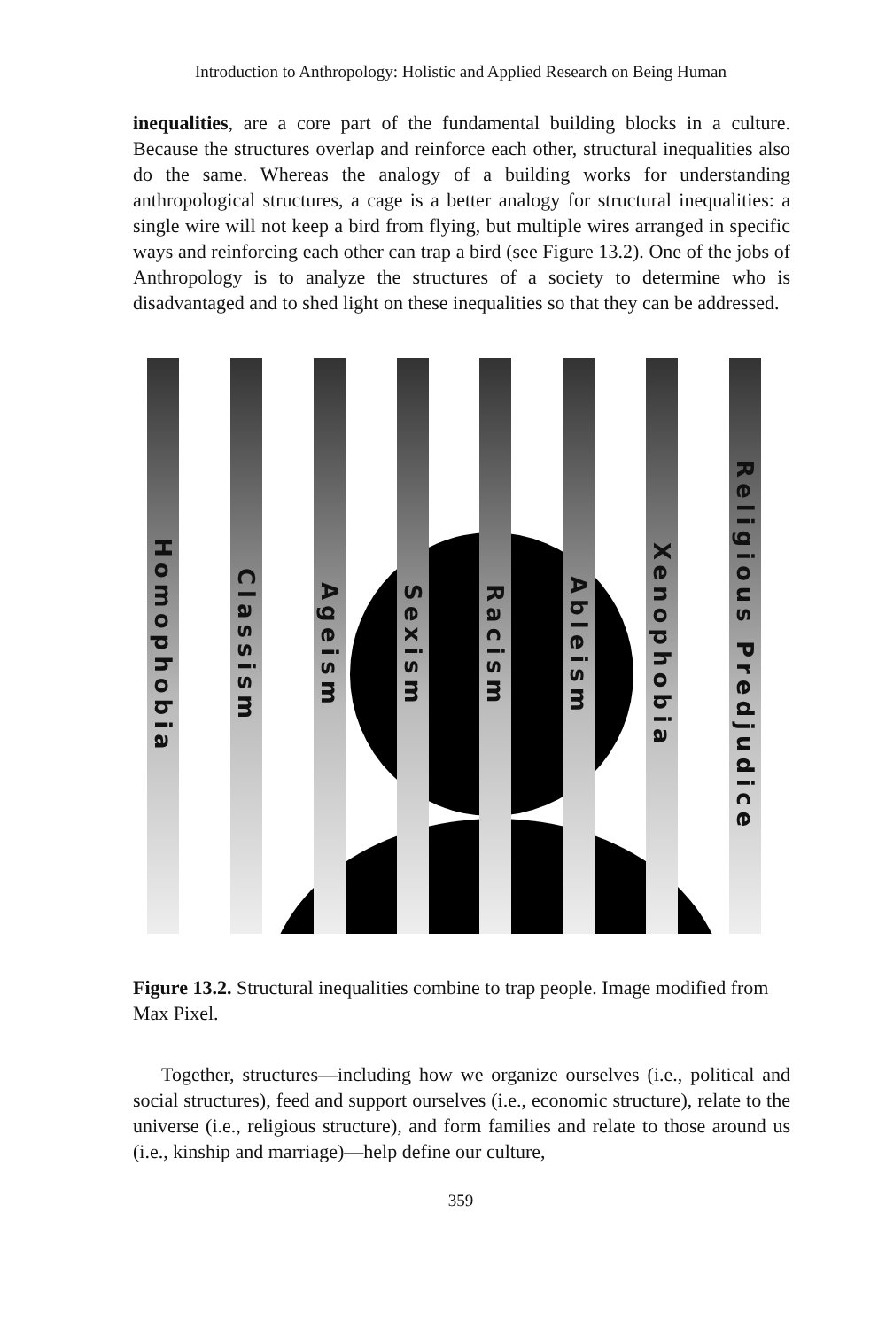Introduction to Anthropology: Holistic and Applied Research on Being Human
inequalities, are a core part of the fundamental building blocks in a culture. Because the structures overlap and reinforce each other, structural inequalities also do the same. Whereas the analogy of a building works for understanding anthropological structures, a cage is a better analogy for structural inequalities: a single wire will not keep a bird from flying, but multiple wires arranged in specific ways and reinforcing each other can trap a bird (see Figure 13.2). One of the jobs of Anthropology is to analyze the structures of a society to determine who is disadvantaged and to shed light on these inequalities so that they can be addressed.
Homophobia
Classism
Ageism
Sexism
Racism
Ableism
Xenophobia
Religious Predjudice
Figure 13.2. Structural inequalities combine to trap people. Image modified from Max Pixel.
Together, structures—including how we organize ourselves (i.e., political and social structures), feed and support ourselves (i.e., economic structure), relate to the universe (i.e., religious structure), and form families and relate to those around us (i.e., kinship and marriage)—help define our culture,
359